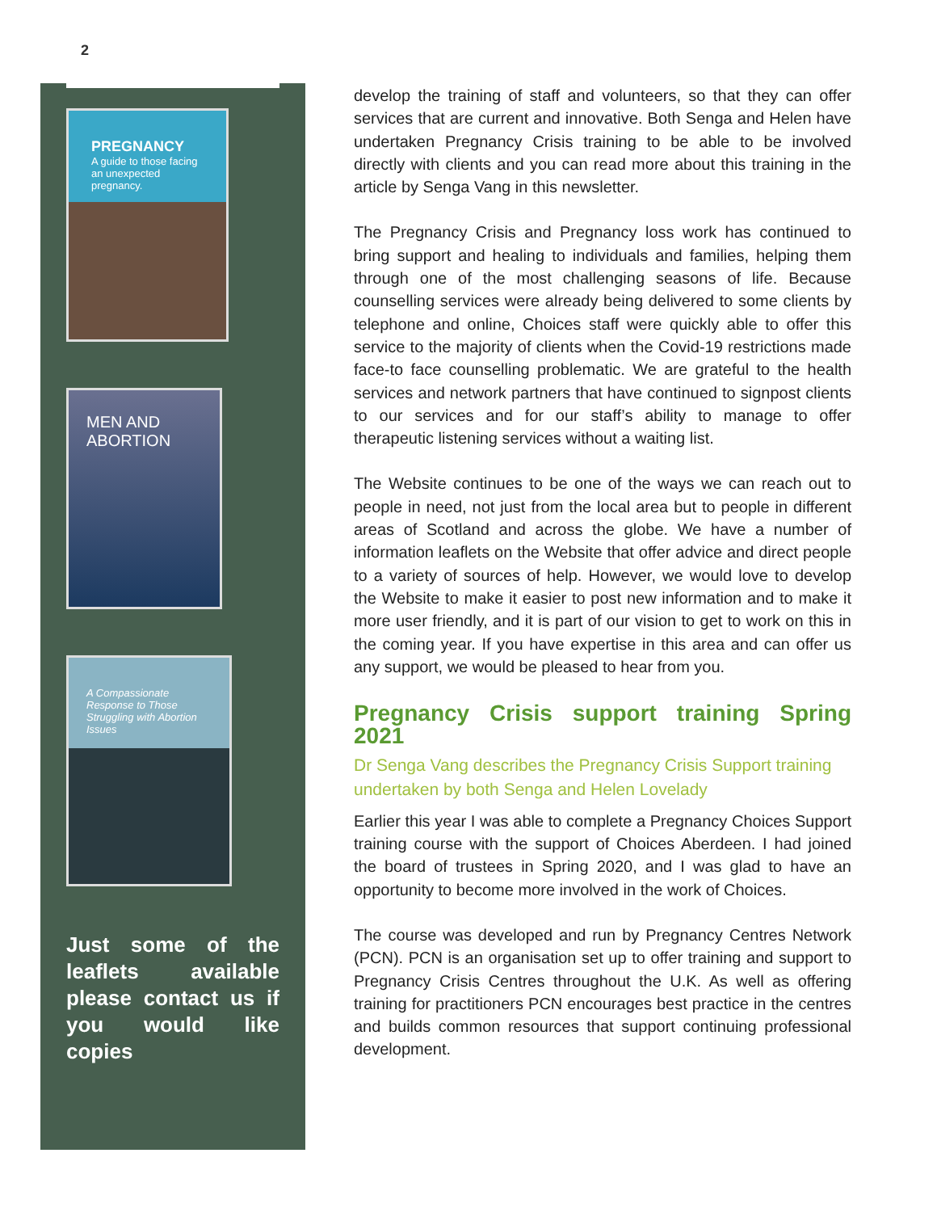2
PREGNANCY
A guide to those facing an unexpected pregnancy.
MEN AND ABORTION
A Compassionate Response to Those Struggling with Abortion Issues
Just some of the leaflets available please contact us if you would like copies
develop the training of staff and volunteers, so that they can offer services that are current and innovative. Both Senga and Helen have undertaken Pregnancy Crisis training to be able to be involved directly with clients and you can read more about this training in the article by Senga Vang in this newsletter.
The Pregnancy Crisis and Pregnancy loss work has continued to bring support and healing to individuals and families, helping them through one of the most challenging seasons of life. Because counselling services were already being delivered to some clients by telephone and online, Choices staff were quickly able to offer this service to the majority of clients when the Covid-19 restrictions made face-to face counselling problematic. We are grateful to the health services and network partners that have continued to signpost clients to our services and for our staff’s ability to manage to offer therapeutic listening services without a waiting list.
The Website continues to be one of the ways we can reach out to people in need, not just from the local area but to people in different areas of Scotland and across the globe. We have a number of information leaflets on the Website that offer advice and direct people to a variety of sources of help. However, we would love to develop the Website to make it easier to post new information and to make it more user friendly, and it is part of our vision to get to work on this in the coming year. If you have expertise in this area and can offer us any support, we would be pleased to hear from you.
Pregnancy Crisis support training Spring 2021
Dr Senga Vang describes the Pregnancy Crisis Support training undertaken by both Senga and Helen Lovelady
Earlier this year I was able to complete a Pregnancy Choices Support training course with the support of Choices Aberdeen. I had joined the board of trustees in Spring 2020, and I was glad to have an opportunity to become more involved in the work of Choices.
The course was developed and run by Pregnancy Centres Network (PCN). PCN is an organisation set up to offer training and support to Pregnancy Crisis Centres throughout the U.K. As well as offering training for practitioners PCN encourages best practice in the centres and builds common resources that support continuing professional development.